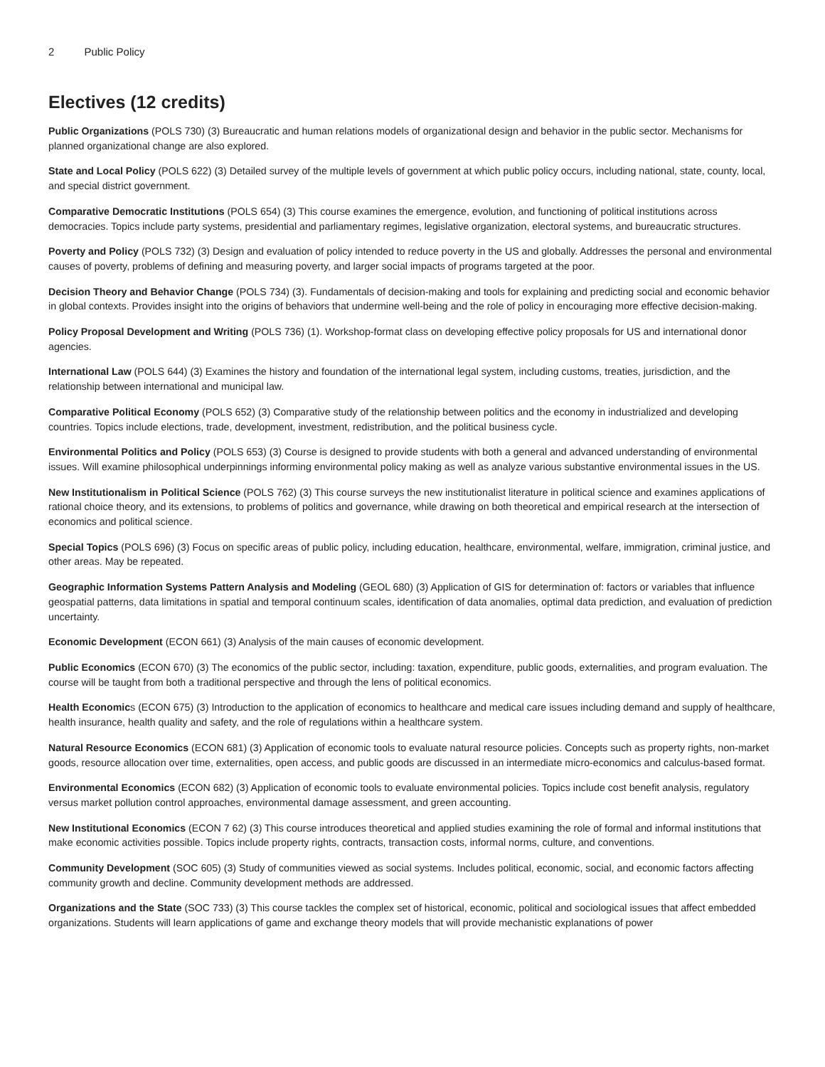2 Public Policy
Electives (12 credits)
Public Organizations (POLS 730) (3) Bureaucratic and human relations models of organizational design and behavior in the public sector. Mechanisms for planned organizational change are also explored.
State and Local Policy (POLS 622) (3) Detailed survey of the multiple levels of government at which public policy occurs, including national, state, county, local, and special district government.
Comparative Democratic Institutions (POLS 654) (3) This course examines the emergence, evolution, and functioning of political institutions across democracies. Topics include party systems, presidential and parliamentary regimes, legislative organization, electoral systems, and bureaucratic structures.
Poverty and Policy (POLS 732) (3) Design and evaluation of policy intended to reduce poverty in the US and globally. Addresses the personal and environmental causes of poverty, problems of defining and measuring poverty, and larger social impacts of programs targeted at the poor.
Decision Theory and Behavior Change (POLS 734) (3). Fundamentals of decision-making and tools for explaining and predicting social and economic behavior in global contexts. Provides insight into the origins of behaviors that undermine well-being and the role of policy in encouraging more effective decision-making.
Policy Proposal Development and Writing (POLS 736) (1). Workshop-format class on developing effective policy proposals for US and international donor agencies.
International Law (POLS 644) (3) Examines the history and foundation of the international legal system, including customs, treaties, jurisdiction, and the relationship between international and municipal law.
Comparative Political Economy (POLS 652) (3) Comparative study of the relationship between politics and the economy in industrialized and developing countries. Topics include elections, trade, development, investment, redistribution, and the political business cycle.
Environmental Politics and Policy (POLS 653) (3) Course is designed to provide students with both a general and advanced understanding of environmental issues. Will examine philosophical underpinnings informing environmental policy making as well as analyze various substantive environmental issues in the US.
New Institutionalism in Political Science (POLS 762) (3) This course surveys the new institutionalist literature in political science and examines applications of rational choice theory, and its extensions, to problems of politics and governance, while drawing on both theoretical and empirical research at the intersection of economics and political science.
Special Topics (POLS 696) (3) Focus on specific areas of public policy, including education, healthcare, environmental, welfare, immigration, criminal justice, and other areas. May be repeated.
Geographic Information Systems Pattern Analysis and Modeling (GEOL 680) (3) Application of GIS for determination of: factors or variables that influence geospatial patterns, data limitations in spatial and temporal continuum scales, identification of data anomalies, optimal data prediction, and evaluation of prediction uncertainty.
Economic Development (ECON 661) (3) Analysis of the main causes of economic development.
Public Economics (ECON 670) (3) The economics of the public sector, including: taxation, expenditure, public goods, externalities, and program evaluation. The course will be taught from both a traditional perspective and through the lens of political economics.
Health Economics (ECON 675) (3) Introduction to the application of economics to healthcare and medical care issues including demand and supply of healthcare, health insurance, health quality and safety, and the role of regulations within a healthcare system.
Natural Resource Economics (ECON 681) (3) Application of economic tools to evaluate natural resource policies. Concepts such as property rights, non-market goods, resource allocation over time, externalities, open access, and public goods are discussed in an intermediate micro-economics and calculus-based format.
Environmental Economics (ECON 682) (3) Application of economic tools to evaluate environmental policies. Topics include cost benefit analysis, regulatory versus market pollution control approaches, environmental damage assessment, and green accounting.
New Institutional Economics (ECON 7 62) (3) This course introduces theoretical and applied studies examining the role of formal and informal institutions that make economic activities possible. Topics include property rights, contracts, transaction costs, informal norms, culture, and conventions.
Community Development (SOC 605) (3) Study of communities viewed as social systems. Includes political, economic, social, and economic factors affecting community growth and decline. Community development methods are addressed.
Organizations and the State (SOC 733) (3) This course tackles the complex set of historical, economic, political and sociological issues that affect embedded organizations. Students will learn applications of game and exchange theory models that will provide mechanistic explanations of power